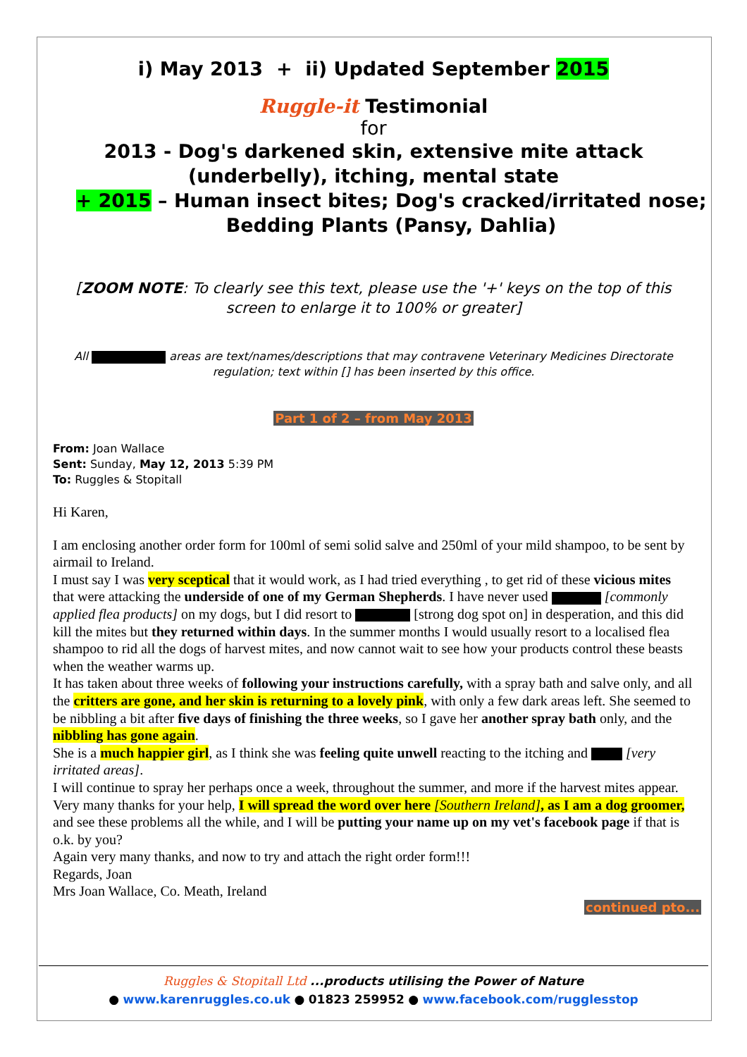i) May 2013 + ii) Updated September 2015
Ruggle-it Testimonial
for
2013 - Dog's darkened skin, extensive mite attack (underbelly), itching, mental state
+ 2015 – Human insect bites; Dog's cracked/irritated nose; Bedding Plants (Pansy, Dahlia)
[ZOOM NOTE: To clearly see this text, please use the '+' keys on the top of this screen to enlarge it to 100% or greater]
All areas are text/names/descriptions that may contravene Veterinary Medicines Directorate regulation; text within [] has been inserted by this office.
Part 1 of 2 – from May 2013
From: Joan Wallace
Sent: Sunday, May 12, 2013 5:39 PM
To: Ruggles & Stopitall
Hi Karen,
I am enclosing another order form for 100ml of semi solid salve and 250ml of your mild shampoo, to be sent by airmail to Ireland.
I must say I was very sceptical that it would work, as I had tried everything , to get rid of these vicious mites that were attacking the underside of one of my German Shepherds. I have never used [commonly applied flea products] on my dogs, but I did resort to [strong dog spot on] in desperation, and this did kill the mites but they returned within days. In the summer months I would usually resort to a localised flea shampoo to rid all the dogs of harvest mites, and now cannot wait to see how your products control these beasts when the weather warms up.
It has taken about three weeks of following your instructions carefully, with a spray bath and salve only, and all the critters are gone, and her skin is returning to a lovely pink, with only a few dark areas left. She seemed to be nibbling a bit after five days of finishing the three weeks, so I gave her another spray bath only, and the nibbling has gone again.
She is a much happier girl, as I think she was feeling quite unwell reacting to the itching and [very irritated areas].
I will continue to spray her perhaps once a week, throughout the summer, and more if the harvest mites appear.
Very many thanks for your help, I will spread the word over here [Southern Ireland], as I am a dog groomer, and see these problems all the while, and I will be putting your name up on my vet's facebook page if that is o.k. by you?
Again very many thanks, and now to try and attach the right order form!!!
Regards, Joan
Mrs Joan Wallace, Co. Meath, Ireland
continued pto...
Ruggles & Stopitall Ltd ...products utilising the Power of Nature
● www.karenruggles.co.uk ● 01823 259952 ● www.facebook.com/rugglesstop